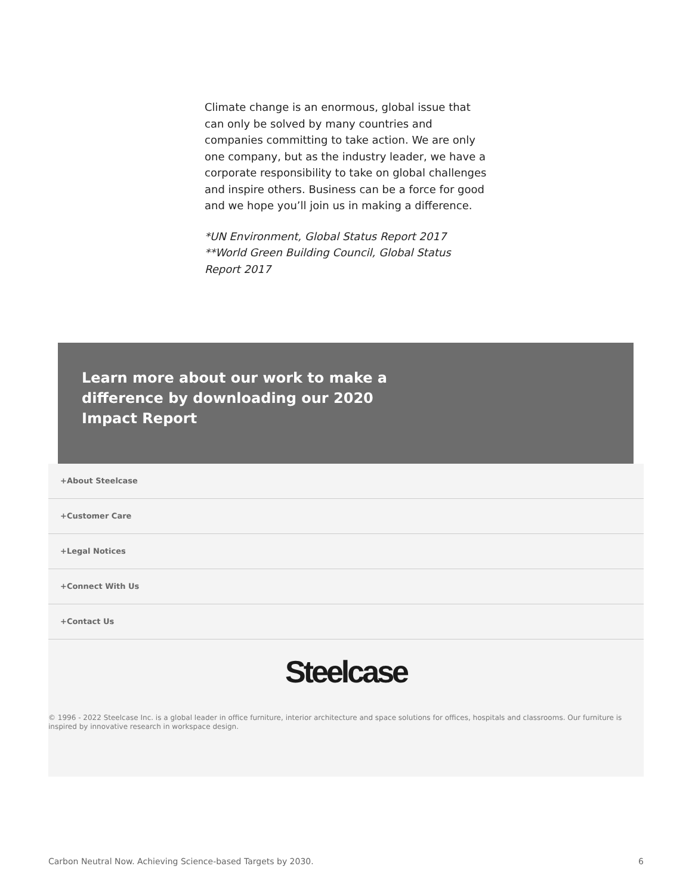Climate change is an enormous, global issue that can only be solved by many countries and companies committing to take action. We are only one company, but as the industry leader, we have a corporate responsibility to take on global challenges and inspire others. Business can be a force for good and we hope you’ll join us in making a difference.
*UN Environment, Global Status Report 2017
**World Green Building Council, Global Status Report 2017
Learn more about our work to make a difference by downloading our 2020 Impact Report
+About Steelcase
+Customer Care
+Legal Notices
+Connect With Us
+Contact Us
Steelcase
© 1996 - 2022 Steelcase Inc. is a global leader in office furniture, interior architecture and space solutions for offices, hospitals and classrooms. Our furniture is inspired by innovative research in workspace design.
Carbon Neutral Now. Achieving Science-based Targets by 2030. 6